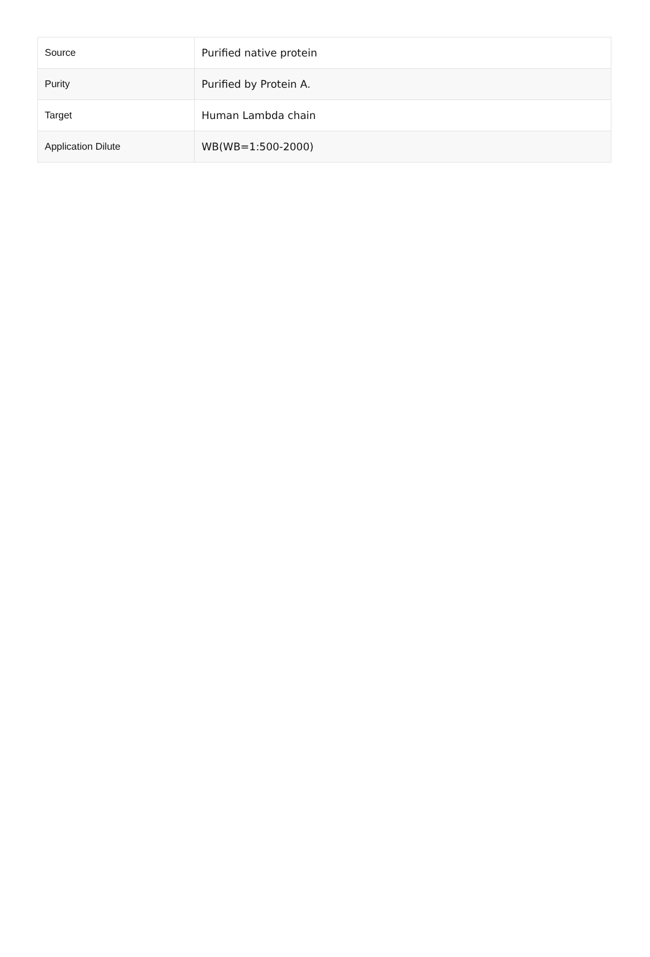| Source | Purified native protein |
| Purity | Purified by Protein A. |
| Target | Human Lambda chain |
| Application Dilute | WB(WB=1:500-2000) |